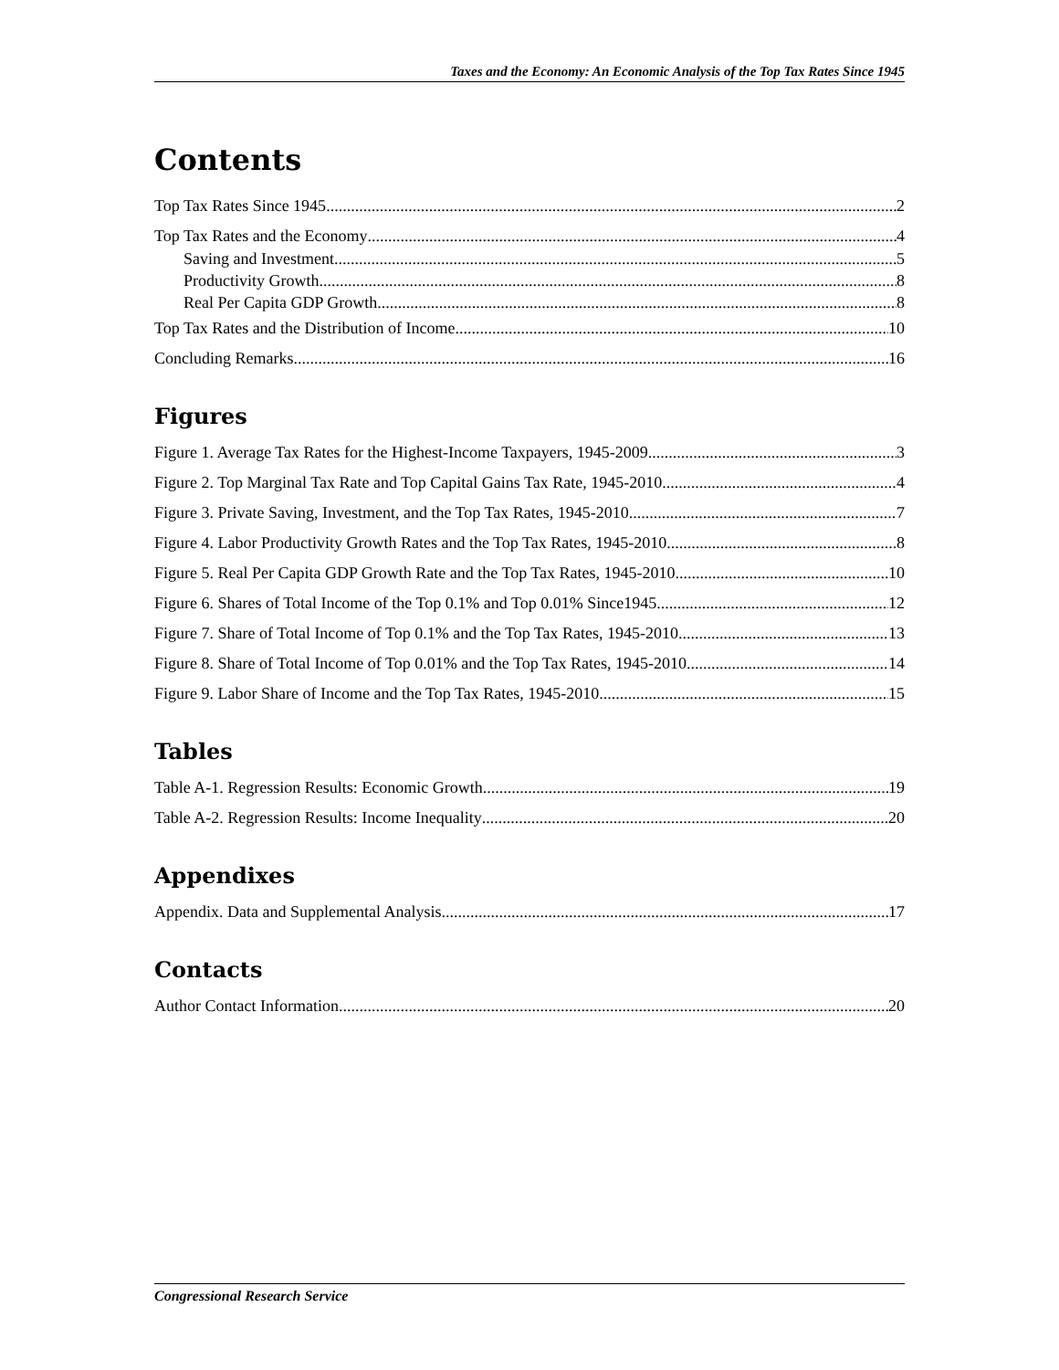Taxes and the Economy: An Economic Analysis of the Top Tax Rates Since 1945
Contents
Top Tax Rates Since 1945 2
Top Tax Rates and the Economy 4
Saving and Investment 5
Productivity Growth 8
Real Per Capita GDP Growth 8
Top Tax Rates and the Distribution of Income 10
Concluding Remarks 16
Figures
Figure 1. Average Tax Rates for the Highest-Income Taxpayers, 1945-2009 3
Figure 2. Top Marginal Tax Rate and Top Capital Gains Tax Rate, 1945-2010 4
Figure 3. Private Saving, Investment, and the Top Tax Rates, 1945-2010 7
Figure 4. Labor Productivity Growth Rates and the Top Tax Rates, 1945-2010 8
Figure 5. Real Per Capita GDP Growth Rate and the Top Tax Rates, 1945-2010 10
Figure 6. Shares of Total Income of the Top 0.1% and Top 0.01% Since1945 12
Figure 7. Share of Total Income of Top 0.1% and the Top Tax Rates, 1945-2010 13
Figure 8. Share of Total Income of Top 0.01% and the Top Tax Rates, 1945-2010 14
Figure 9. Labor Share of Income and the Top Tax Rates, 1945-2010 15
Tables
Table A-1. Regression Results: Economic Growth 19
Table A-2. Regression Results: Income Inequality 20
Appendixes
Appendix. Data and Supplemental Analysis 17
Contacts
Author Contact Information 20
Congressional Research Service